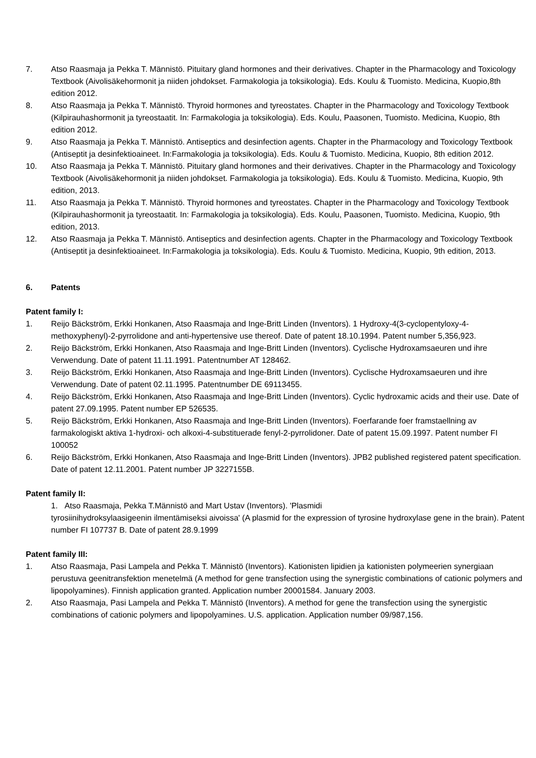7. Atso Raasmaja ja Pekka T. Männistö. Pituitary gland hormones and their derivatives. Chapter in the Pharmacology and Toxicology Textbook (Aivolisäkehormonit ja niiden johdokset. Farmakologia ja toksikologia). Eds. Koulu & Tuomisto. Medicina, Kuopio,8th edition 2012.
8. Atso Raasmaja ja Pekka T. Männistö. Thyroid hormones and tyreostates. Chapter in the Pharmacology and Toxicology Textbook (Kilpirauhashormonit ja tyreostaatit. In: Farmakologia ja toksikologia). Eds. Koulu, Paasonen, Tuomisto. Medicina, Kuopio, 8th edition 2012.
9. Atso Raasmaja ja Pekka T. Männistö. Antiseptics and desinfection agents. Chapter in the Pharmacology and Toxicology Textbook (Antiseptit ja desinfektioaineet. In:Farmakologia ja toksikologia). Eds. Koulu & Tuomisto. Medicina, Kuopio, 8th edition 2012.
10. Atso Raasmaja ja Pekka T. Männistö. Pituitary gland hormones and their derivatives. Chapter in the Pharmacology and Toxicology Textbook (Aivolisäkehormonit ja niiden johdokset. Farmakologia ja toksikologia). Eds. Koulu & Tuomisto. Medicina, Kuopio, 9th edition, 2013.
11. Atso Raasmaja ja Pekka T. Männistö. Thyroid hormones and tyreostates. Chapter in the Pharmacology and Toxicology Textbook (Kilpirauhashormonit ja tyreostaatit. In: Farmakologia ja toksikologia). Eds. Koulu, Paasonen, Tuomisto. Medicina, Kuopio, 9th edition, 2013.
12. Atso Raasmaja ja Pekka T. Männistö. Antiseptics and desinfection agents. Chapter in the Pharmacology and Toxicology Textbook (Antiseptit ja desinfektioaineet. In:Farmakologia ja toksikologia). Eds. Koulu & Tuomisto. Medicina, Kuopio, 9th edition, 2013.
6. Patents
Patent family I:
1. Reijo Bäckström, Erkki Honkanen, Atso Raasmaja and Inge-Britt Linden (Inventors). 1 Hydroxy-4(3-cyclopentyloxy-4-methoxyphenyl)-2-pyrrolidone and anti-hypertensive use thereof. Date of patent 18.10.1994. Patent number 5,356,923.
2. Reijo Bäckström, Erkki Honkanen, Atso Raasmaja and Inge-Britt Linden (Inventors). Cyclische Hydroxamsaeuren und ihre Verwendung. Date of patent 11.11.1991. Patentnumber AT 128462.
3. Reijo Bäckström, Erkki Honkanen, Atso Raasmaja and Inge-Britt Linden (Inventors). Cyclische Hydroxamsaeuren und ihre Verwendung. Date of patent 02.11.1995. Patentnumber DE 69113455.
4. Reijo Bäckström, Erkki Honkanen, Atso Raasmaja and Inge-Britt Linden (Inventors). Cyclic hydroxamic acids and their use. Date of patent 27.09.1995. Patent number EP 526535.
5. Reijo Bäckström, Erkki Honkanen, Atso Raasmaja and Inge-Britt Linden (Inventors). Foerfarande foer framstaellning av farmakologiskt aktiva 1-hydroxi- och alkoxi-4-substituerade fenyl-2-pyrrolidoner. Date of patent 15.09.1997. Patent number FI 100052
6. Reijo Bäckström, Erkki Honkanen, Atso Raasmaja and Inge-Britt Linden (Inventors). JPB2 published registered patent specification. Date of patent 12.11.2001. Patent number JP 3227155B.
Patent family II:
1. Atso Raasmaja, Pekka T.Männistö and Mart Ustav (Inventors). 'Plasmidi
tyrosiinihydroksylaasigeenin ilmentämiseksi aivoissa' (A plasmid for the expression of tyrosine hydroxylase gene in the brain). Patent number FI 107737 B. Date of patent 28.9.1999
Patent family III:
1. Atso Raasmaja, Pasi Lampela and Pekka T. Männistö (Inventors). Kationisten lipidien ja kationisten polymeerien synergiaan perustuva geenitransfektion menetelmä (A method for gene transfection using the synergistic combinations of cationic polymers and lipopolyamines). Finnish application granted. Application number 20001584. January 2003.
2. Atso Raasmaja, Pasi Lampela and Pekka T. Männistö (Inventors). A method for gene the transfection using the synergistic combinations of cationic polymers and lipopolyamines. U.S. application. Application number 09/987,156.